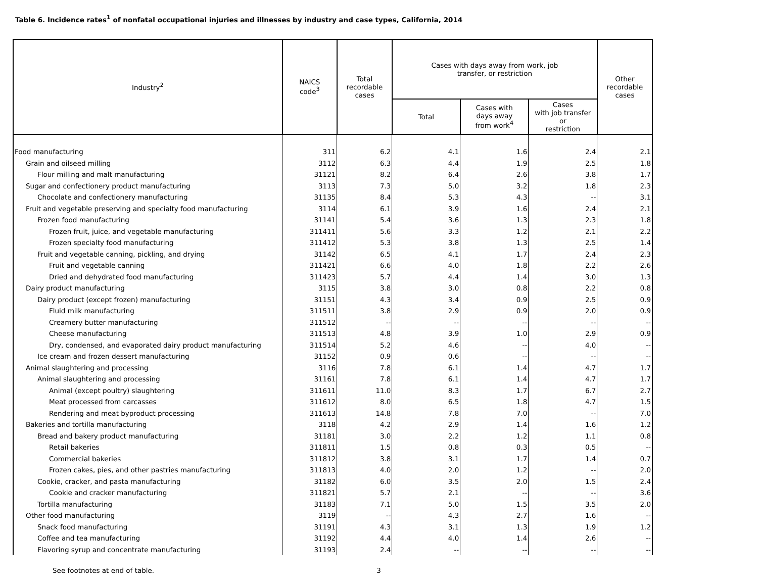Table 6. Incidence rates<sup>1</sup> of nonfatal occupational injuries and illnesses by industry and case types, California, 2014
| Industry<sup>2</sup> | NAICS code<sup>3</sup> | Total recordable cases | Cases with days away from work, job transfer, or restriction | | | Other recordable cases |
| --- | --- | --- | --- | --- | --- | --- |
| | | | Total | Cases with days away from work<sup>4</sup> | Cases with job transfer or restriction | |
| Food manufacturing | 311 | 6.2 | 4.1 | 1.6 | 2.4 | 2.1 |
| Grain and oilseed milling | 3112 | 6.3 | 4.4 | 1.9 | 2.5 | 1.8 |
| Flour milling and malt manufacturing | 31121 | 8.2 | 6.4 | 2.6 | 3.8 | 1.7 |
| Sugar and confectionery product manufacturing | 3113 | 7.3 | 5.0 | 3.2 | 1.8 | 2.3 |
| Chocolate and confectionery manufacturing | 31135 | 8.4 | 5.3 | 4.3 | -- | 3.1 |
| Fruit and vegetable preserving and specialty food manufacturing | 3114 | 6.1 | 3.9 | 1.6 | 2.4 | 2.1 |
| Frozen food manufacturing | 31141 | 5.4 | 3.6 | 1.3 | 2.3 | 1.8 |
| Frozen fruit, juice, and vegetable manufacturing | 311411 | 5.6 | 3.3 | 1.2 | 2.1 | 2.2 |
| Frozen specialty food manufacturing | 311412 | 5.3 | 3.8 | 1.3 | 2.5 | 1.4 |
| Fruit and vegetable canning, pickling, and drying | 31142 | 6.5 | 4.1 | 1.7 | 2.4 | 2.3 |
| Fruit and vegetable canning | 311421 | 6.6 | 4.0 | 1.8 | 2.2 | 2.6 |
| Dried and dehydrated food manufacturing | 311423 | 5.7 | 4.4 | 1.4 | 3.0 | 1.3 |
| Dairy product manufacturing | 3115 | 3.8 | 3.0 | 0.8 | 2.2 | 0.8 |
| Dairy product (except frozen) manufacturing | 31151 | 4.3 | 3.4 | 0.9 | 2.5 | 0.9 |
| Fluid milk manufacturing | 311511 | 3.8 | 2.9 | 0.9 | 2.0 | 0.9 |
| Creamery butter manufacturing | 311512 | -- | -- | -- | -- | -- |
| Cheese manufacturing | 311513 | 4.8 | 3.9 | 1.0 | 2.9 | 0.9 |
| Dry, condensed, and evaporated dairy product manufacturing | 311514 | 5.2 | 4.6 | -- | 4.0 | -- |
| Ice cream and frozen dessert manufacturing | 31152 | 0.9 | 0.6 | -- | -- | -- |
| Animal slaughtering and processing | 3116 | 7.8 | 6.1 | 1.4 | 4.7 | 1.7 |
| Animal slaughtering and processing | 31161 | 7.8 | 6.1 | 1.4 | 4.7 | 1.7 |
| Animal (except poultry) slaughtering | 311611 | 11.0 | 8.3 | 1.7 | 6.7 | 2.7 |
| Meat processed from carcasses | 311612 | 8.0 | 6.5 | 1.8 | 4.7 | 1.5 |
| Rendering and meat byproduct processing | 311613 | 14.8 | 7.8 | 7.0 | -- | 7.0 |
| Bakeries and tortilla manufacturing | 3118 | 4.2 | 2.9 | 1.4 | 1.6 | 1.2 |
| Bread and bakery product manufacturing | 31181 | 3.0 | 2.2 | 1.2 | 1.1 | 0.8 |
| Retail bakeries | 311811 | 1.5 | 0.8 | 0.3 | 0.5 | -- |
| Commercial bakeries | 311812 | 3.8 | 3.1 | 1.7 | 1.4 | 0.7 |
| Frozen cakes, pies, and other pastries manufacturing | 311813 | 4.0 | 2.0 | 1.2 | -- | 2.0 |
| Cookie, cracker, and pasta manufacturing | 31182 | 6.0 | 3.5 | 2.0 | 1.5 | 2.4 |
| Cookie and cracker manufacturing | 311821 | 5.7 | 2.1 | -- | -- | 3.6 |
| Tortilla manufacturing | 31183 | 7.1 | 5.0 | 1.5 | 3.5 | 2.0 |
| Other food manufacturing | 3119 | -- | 4.3 | 2.7 | 1.6 | -- |
| Snack food manufacturing | 31191 | 4.3 | 3.1 | 1.3 | 1.9 | 1.2 |
| Coffee and tea manufacturing | 31192 | 4.4 | 4.0 | 1.4 | 2.6 | -- |
| Flavoring syrup and concentrate manufacturing | 31193 | 2.4 | -- | -- | -- | -- |
See footnotes at end of table. 3